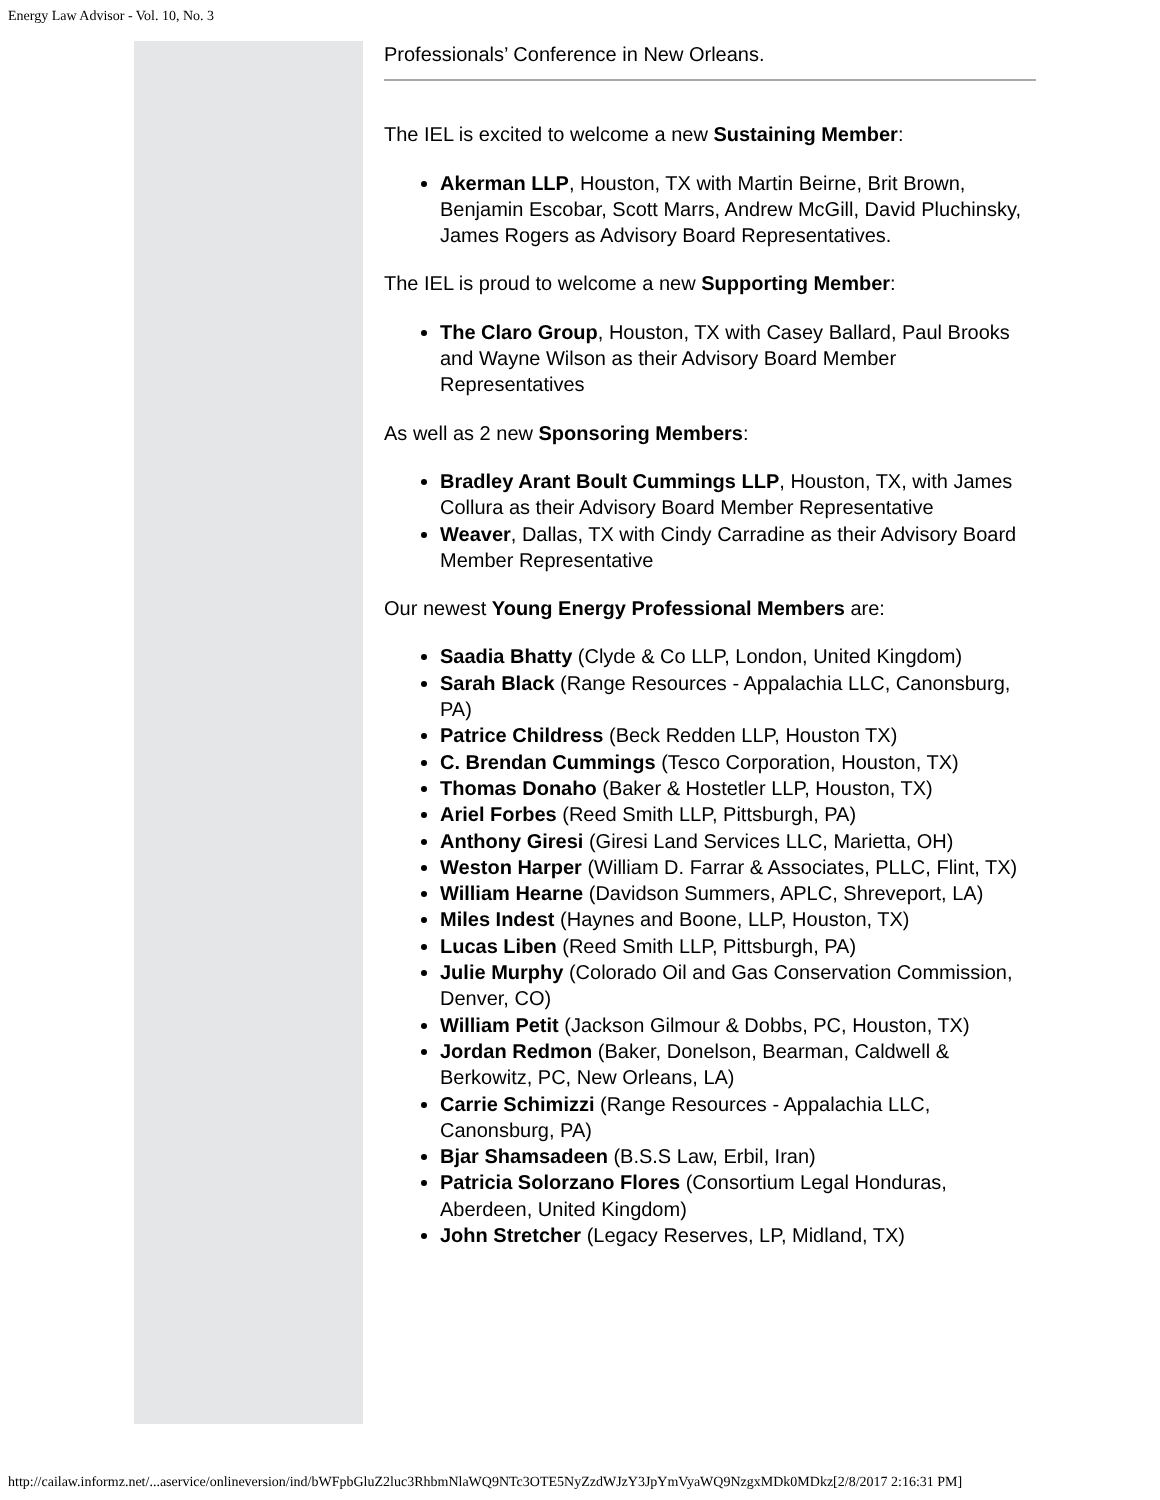Energy Law Advisor - Vol. 10, No. 3
Professionals’ Conference in New Orleans.
The IEL is excited to welcome a new Sustaining Member:
Akerman LLP, Houston, TX with Martin Beirne, Brit Brown, Benjamin Escobar, Scott Marrs, Andrew McGill, David Pluchinsky, James Rogers as Advisory Board Representatives.
The IEL is proud to welcome a new Supporting Member:
The Claro Group, Houston, TX with Casey Ballard, Paul Brooks and Wayne Wilson as their Advisory Board Member Representatives
As well as 2 new Sponsoring Members:
Bradley Arant Boult Cummings LLP, Houston, TX, with James Collura as their Advisory Board Member Representative
Weaver, Dallas, TX with Cindy Carradine as their Advisory Board Member Representative
Our newest Young Energy Professional Members are:
Saadia Bhatty (Clyde & Co LLP, London, United Kingdom)
Sarah Black (Range Resources - Appalachia LLC, Canonsburg, PA)
Patrice Childress (Beck Redden LLP, Houston TX)
C. Brendan Cummings (Tesco Corporation, Houston, TX)
Thomas Donaho (Baker & Hostetler LLP, Houston, TX)
Ariel Forbes (Reed Smith LLP, Pittsburgh, PA)
Anthony Giresi (Giresi Land Services LLC, Marietta, OH)
Weston Harper (William D. Farrar & Associates, PLLC, Flint, TX)
William Hearne (Davidson Summers, APLC, Shreveport, LA)
Miles Indest (Haynes and Boone, LLP, Houston, TX)
Lucas Liben (Reed Smith LLP, Pittsburgh, PA)
Julie Murphy (Colorado Oil and Gas Conservation Commission, Denver, CO)
William Petit (Jackson Gilmour & Dobbs, PC, Houston, TX)
Jordan Redmon (Baker, Donelson, Bearman, Caldwell & Berkowitz, PC, New Orleans, LA)
Carrie Schimizzi (Range Resources - Appalachia LLC, Canonsburg, PA)
Bjar Shamsadeen (B.S.S Law, Erbil, Iran)
Patricia Solorzano Flores (Consortium Legal Honduras, Aberdeen, United Kingdom)
John Stretcher (Legacy Reserves, LP, Midland, TX)
http://cailaw.informz.net/...aservice/onlineversion/ind/bWFpbGluZ2luc3RhbmNlaWQ9NTc3OTE5NyZzdWJzY3JpYmVyaWQ9NzgxMDk0MDkz[2/8/2017 2:16:31 PM]